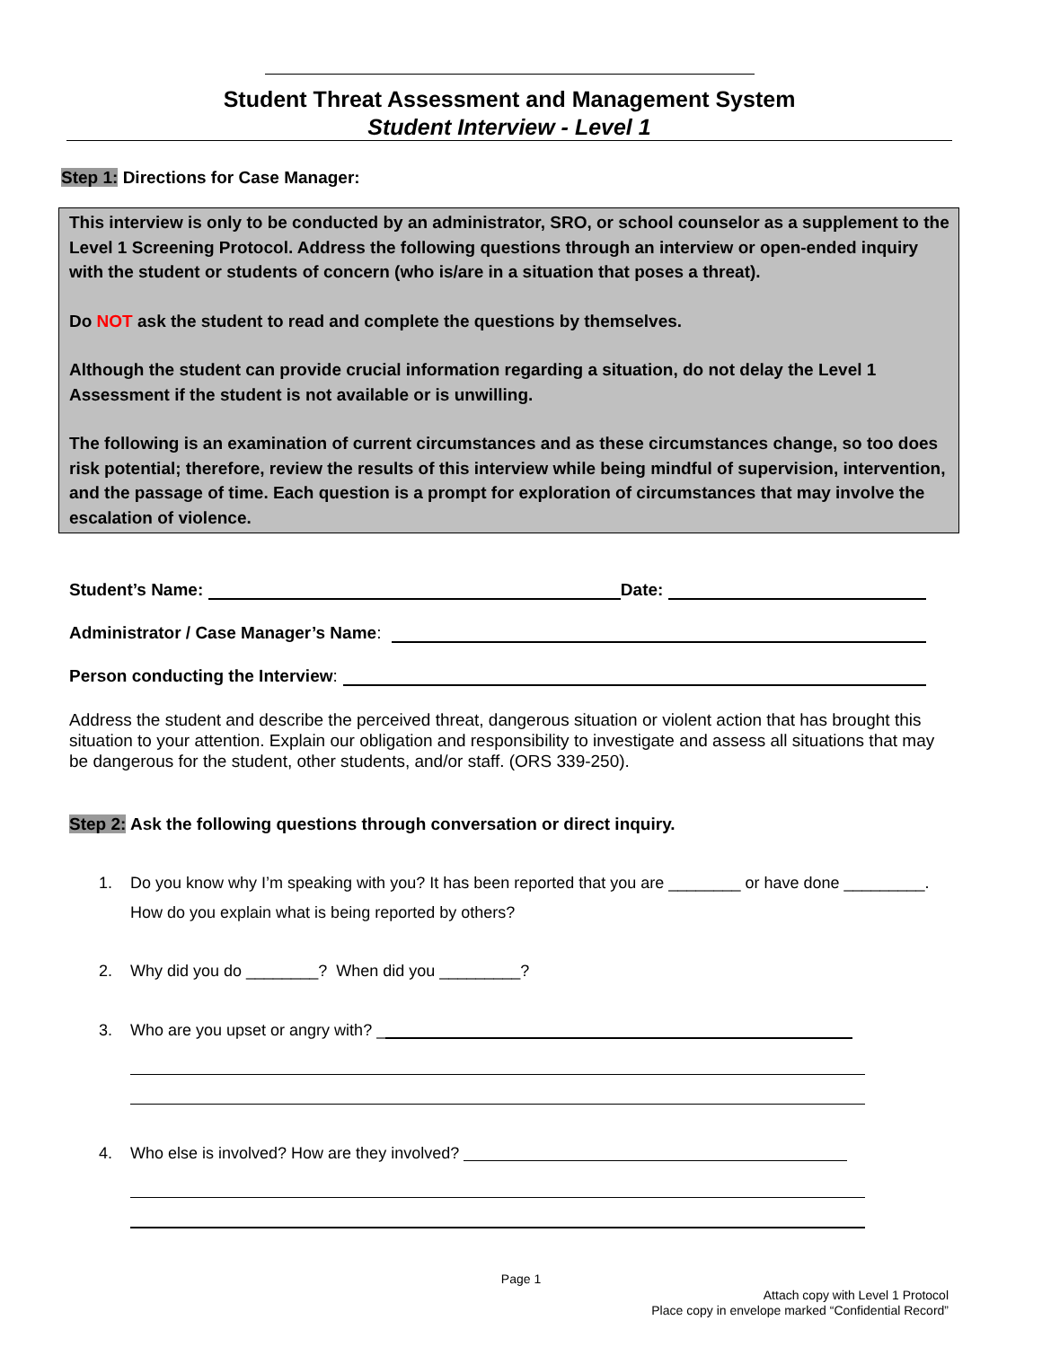Student Threat Assessment and Management System
Student Interview - Level 1
Step 1: Directions for Case Manager:
This interview is only to be conducted by an administrator, SRO, or school counselor as a supplement to the Level 1 Screening Protocol. Address the following questions through an interview or open-ended inquiry with the student or students of concern (who is/are in a situation that poses a threat).
Do NOT ask the student to read and complete the questions by themselves.
Although the student can provide crucial information regarding a situation, do not delay the Level 1 Assessment if the student is not available or is unwilling.
The following is an examination of current circumstances and as these circumstances change, so too does risk potential; therefore, review the results of this interview while being mindful of supervision, intervention, and the passage of time. Each question is a prompt for exploration of circumstances that may involve the escalation of violence.
Student’s Name: Date:
Administrator / Case Manager’s Name:
Person conducting the Interview:
Address the student and describe the perceived threat, dangerous situation or violent action that has brought this situation to your attention. Explain our obligation and responsibility to investigate and assess all situations that may be dangerous for the student, other students, and/or staff. (ORS 339-250).
Step 2: Ask the following questions through conversation or direct inquiry.
1. Do you know why I’m speaking with you? It has been reported that you are ________ or have done _________.
How do you explain what is being reported by others?
2. Why did you do ________? When did you _________?
3. Who are you upset or angry with? _
4. Who else is involved? How are they involved?
Page 1
Attach copy with Level 1 Protocol
Place copy in envelope marked “Confidential Record”